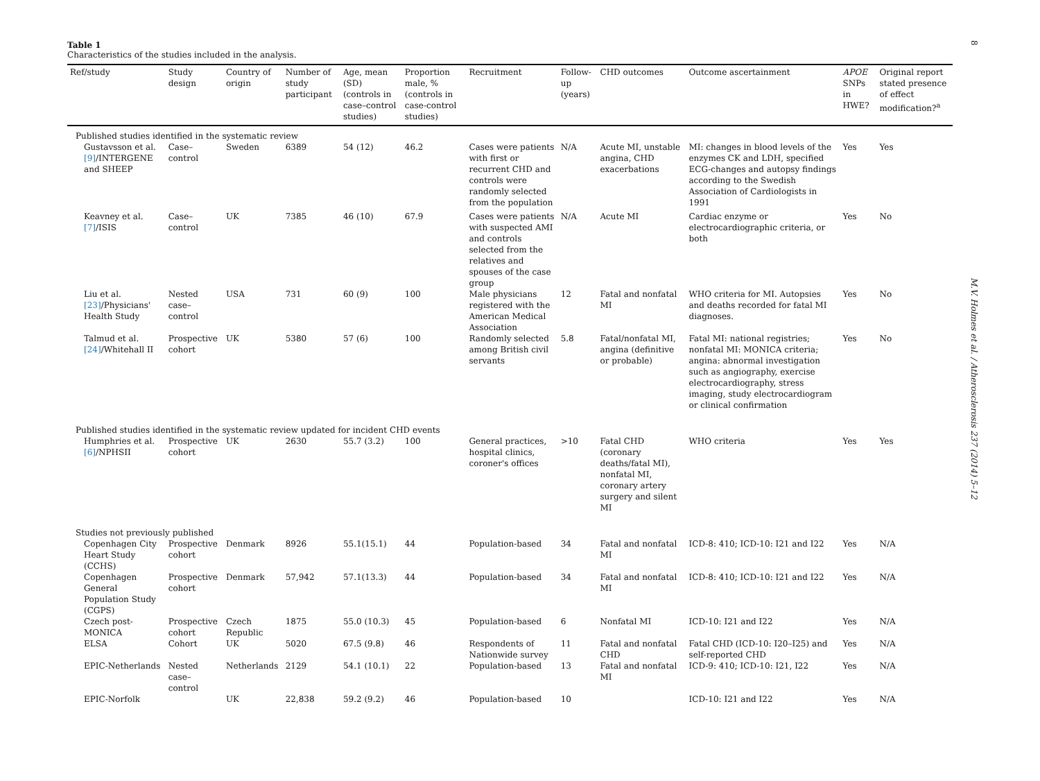8
Table 1
Characteristics of the studies included in the analysis.
| Ref/study | Study design | Country of origin | Number of study participant | Age, mean (SD) (controls in case–control studies) | Proportion male, % (controls in case-control studies) | Recruitment | Follow-up (years) | CHD outcomes | Outcome ascertainment | APOE SNPs in HWE? | Original report stated presence of effect modification?<sup>a</sup> |
| --- | --- | --- | --- | --- | --- | --- | --- | --- | --- | --- | --- |
| Published studies identified in the systematic review | | | | | | | | | | | |
| Gustavsson et al. [9] /INTERGENE and SHEEP | Case–control | Sweden | 6389 | 54 (12) | 46.2 | Cases were patients with first or recurrent CHD and controls were randomly selected from the population | N/A | Acute MI, unstable angina, CHD exacerbations | MI: changes in blood levels of the enzymes CK and LDH, specified ECG-changes and autopsy findings according to the Swedish Association of Cardiologists in 1991 | Yes | Yes |
| Keavney et al. [7] /ISIS | Case–control | UK | 7385 | 46 (10) | 67.9 | Cases were patients with suspected AMI and controls selected from the relatives and spouses of the case group | N/A | Acute MI | Cardiac enzyme or electrocardiographic criteria, or both | Yes | No |
| Liu et al. [23] /Physicians' Health Study | Nested case–control | USA | 731 | 60 (9) | 100 | Male physicians registered with the American Medical Association | 12 | Fatal and nonfatal MI | WHO criteria for MI. Autopsies and deaths recorded for fatal MI diagnoses. | Yes | No |
| Talmud et al. [24] /Whitehall II | Prospective cohort | UK | 5380 | 57 (6) | 100 | Randomly selected among British civil servants | 5.8 | Fatal/nonfatal MI, angina (definitive or probable) | Fatal MI: national registries; nonfatal MI: MONICA criteria; angina: abnormal investigation such as angiography, exercise electrocardiography, stress imaging, study electrocardiogram or clinical confirmation | Yes | No |
| Published studies identified in the systematic review updated for incident CHD events | | | | | | | | | | | |
| Humphries et al. [6] /NPHSII | Prospective cohort | UK | 2630 | 55.7 (3.2) | 100 | General practices, hospital clinics, coroner's offices | >10 | Fatal CHD (coronary deaths/fatal MI), nonfatal MI, coronary artery surgery and silent MI | WHO criteria | Yes | Yes |
| Studies not previously published | | | | | | | | | | | |
| Copenhagen City Heart Study (CCHS) | Prospective cohort | Denmark | 8926 | 55.1(15.1) | 44 | Population-based | 34 | Fatal and nonfatal MI | ICD-8: 410; ICD-10: I21 and I22 | Yes | N/A |
| Copenhagen General Population Study (CGPS) | Prospective cohort | Denmark | 57,942 | 57.1(13.3) | 44 | Population-based | 34 | Fatal and nonfatal MI | ICD-8: 410; ICD-10: I21 and I22 | Yes | N/A |
| Czech post-MONICA | Prospective cohort | Czech Republic | 1875 | 55.0 (10.3) | 45 | Population-based | 6 | Nonfatal MI | ICD-10: I21 and I22 | Yes | N/A |
| ELSA | Cohort | UK | 5020 | 67.5 (9.8) | 46 | Respondents of Nationwide survey | 11 | Fatal and nonfatal CHD | Fatal CHD (ICD-10: I20–I25) and self-reported CHD | Yes | N/A |
| EPIC-Netherlands | Nested case–control | Netherlands | 2129 | 54.1 (10.1) | 22 | Population-based | 13 | Fatal and nonfatal MI | ICD-9: 410; ICD-10: I21, I22 | Yes | N/A |
| EPIC-Norfolk | | UK | 22,838 | 59.2 (9.2) | 46 | Population-based | 10 | | ICD-10: I21 and I22 | Yes | N/A |
M.V. Holmes et al. / Atherosclerosis 237 (2014) 5–12